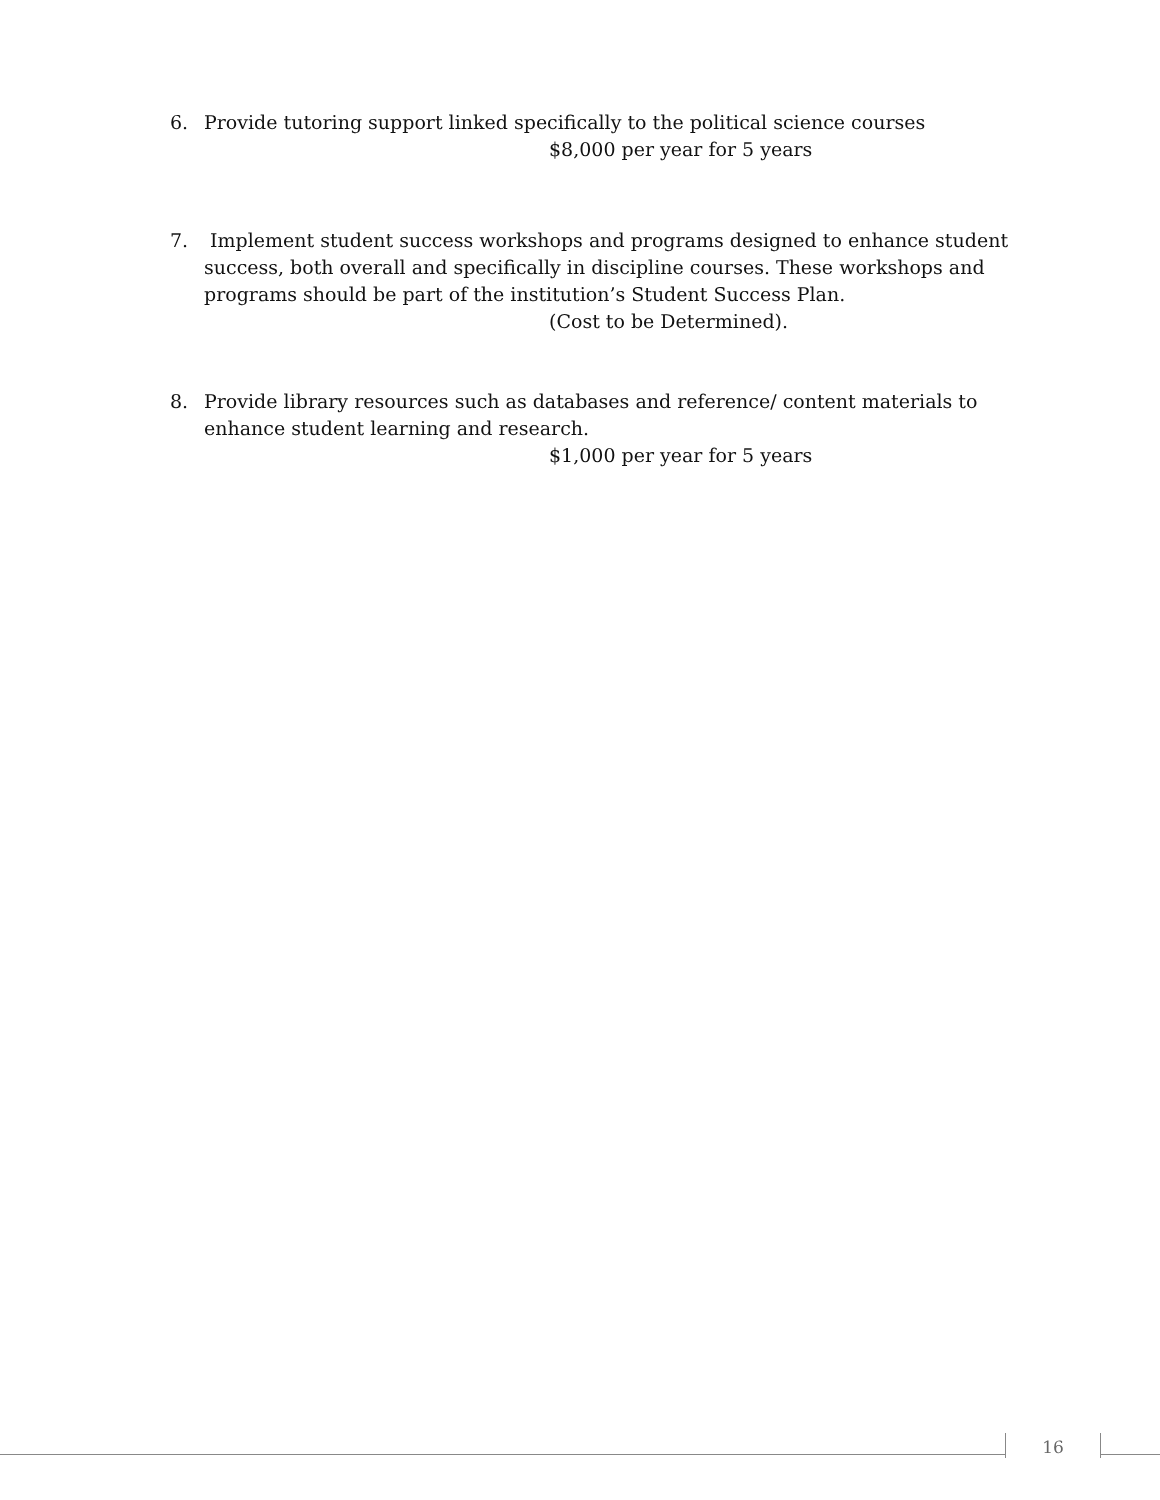6. Provide tutoring support linked specifically to the political science courses
$8,000 per year for 5 years
7. Implement student success workshops and programs designed to enhance student success, both overall and specifically in discipline courses. These workshops and programs should be part of the institution’s Student Success Plan.
(Cost to be Determined).
8. Provide library resources such as databases and reference/ content materials to enhance student learning and research.
$1,000 per year for 5 years
16